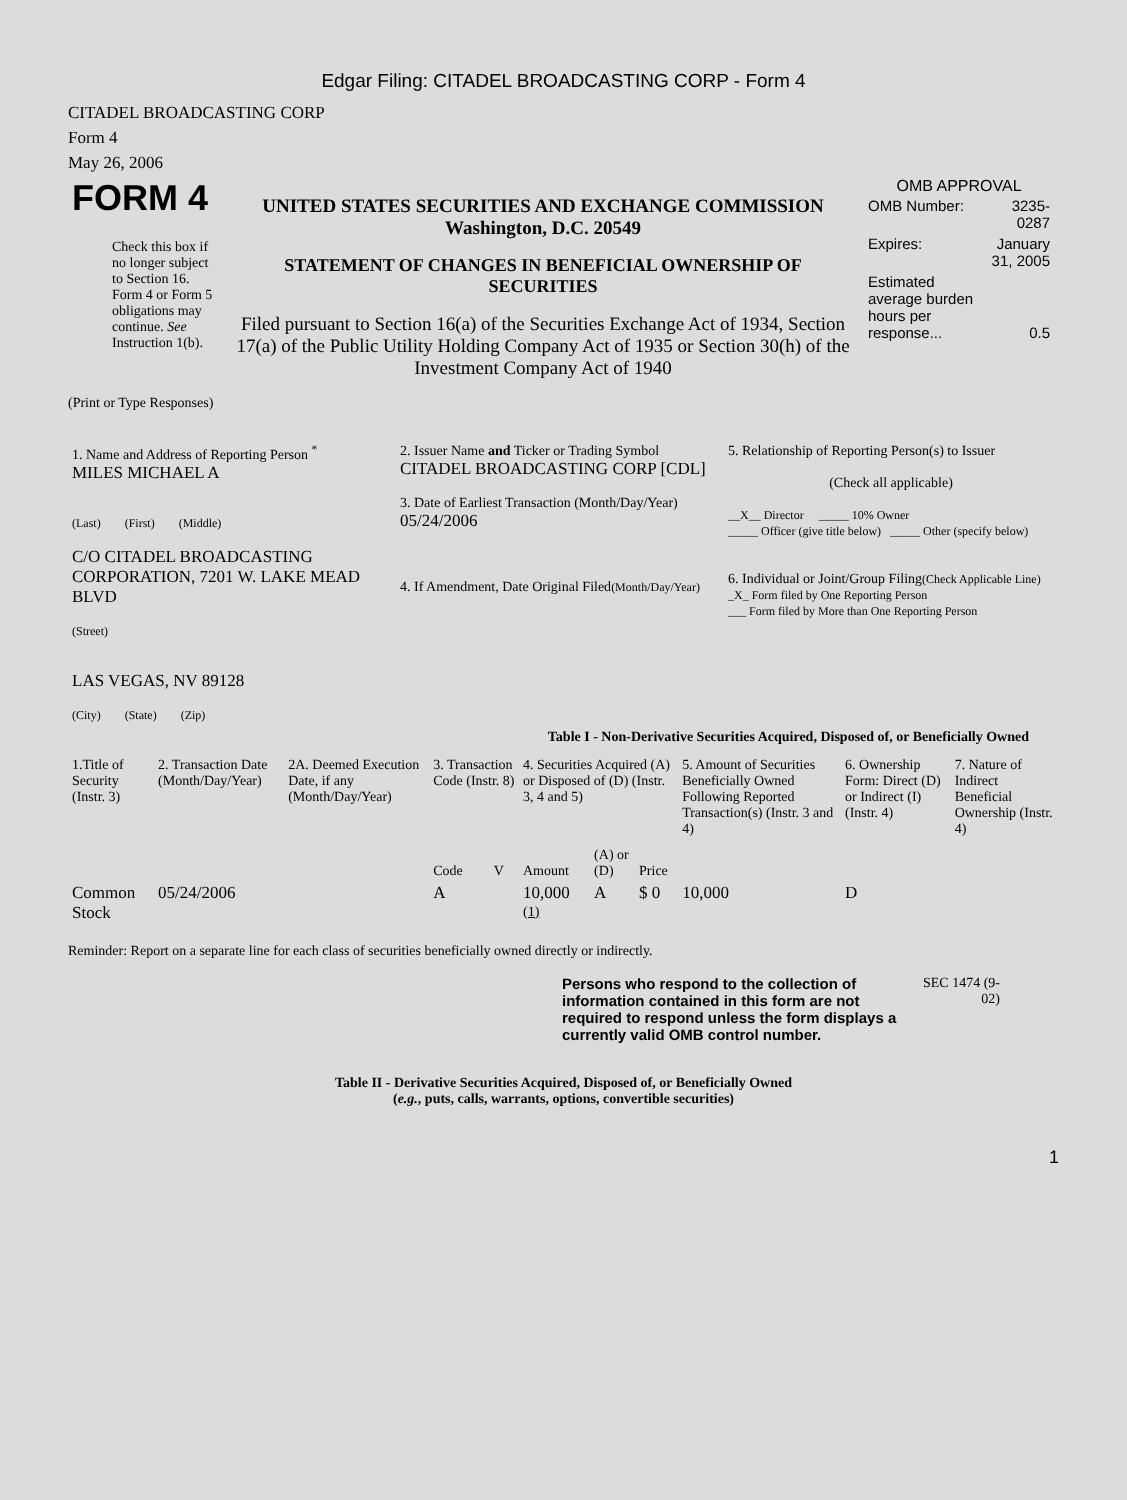Edgar Filing: CITADEL BROADCASTING CORP - Form 4
CITADEL BROADCASTING CORP
Form 4
May 26, 2006
| FORM 4 Check this box if no longer subject to Section 16. Form 4 or Form 5 obligations may continue. See Instruction 1(b). | UNITED STATES SECURITIES AND EXCHANGE COMMISSION Washington, D.C. 20549 STATEMENT OF CHANGES IN BENEFICIAL OWNERSHIP OF SECURITIES Filed pursuant to Section 16(a) of the Securities Exchange Act of 1934, Section 17(a) of the Public Utility Holding Company Act of 1935 or Section 30(h) of the Investment Company Act of 1940 | OMB APPROVAL / OMB Number: / 3235-0287 / / Expires: / January 31, 2005 / / Estimated average burden hours per response... / 0.5 / |
(Print or Type Responses)
| 1. Name and Address of Reporting Person <sup>*</sup> MILES MICHAEL A (Last) (First) (Middle) C/O CITADEL BROADCASTING CORPORATION, 7201 W. LAKE MEAD BLVD (Street) LAS VEGAS, NV 89128 (City) (State) (Zip) | 2. Issuer Name and Ticker or Trading Symbol CITADEL BROADCASTING CORP [CDL] 3. Date of Earliest Transaction (Month/Day/Year) 05/24/2006 4. If Amendment, Date Original Filed (Month/Day/Year) | 5. Relationship of Reporting Person(s) to Issuer (Check all applicable) __X__ Director _____ 10% Owner _____ Officer (give title below) _____ Other (specify below) 6. Individual or Joint/Group Filing (Check Applicable Line) _X_ Form filed by One Reporting Person ___ Form filed by More than One Reporting Person |
Table I - Non-Derivative Securities Acquired, Disposed of, or Beneficially Owned
| 1.Title of Security (Instr. 3) | 2. Transaction Date (Month/Day/Year) | 2A. Deemed Execution Date, if any (Month/Day/Year) | 3. Transaction Code (Instr. 8) | | 4. Securities Acquired (A) or Disposed of (D) (Instr. 3, 4 and 5) | | | 5. Amount of Securities Beneficially Owned Following Reported Transaction(s) (Instr. 3 and 4) | 6. Ownership Form: Direct (D) or Indirect (I) (Instr. 4) | 7. Nature of Indirect Beneficial Ownership (Instr. 4) |
| --- | --- | --- | --- | --- | --- | --- | --- | --- | --- | --- |
| | | | Code | V | Amount | (A) or (D) | Price | | | |
| Common Stock | 05/24/2006 | | A | | 10,000 <sup>(1)</sup> | A | $ 0 | 10,000 | D | |
Reminder: Report on a separate line for each class of securities beneficially owned directly or indirectly.
| Persons who respond to the collection of information contained in this form are not required to respond unless the form displays a currently valid OMB control number. | SEC 1474 (9-02) |
Table II - Derivative Securities Acquired, Disposed of, or Beneficially Owned
(e.g., puts, calls, warrants, options, convertible securities)
1